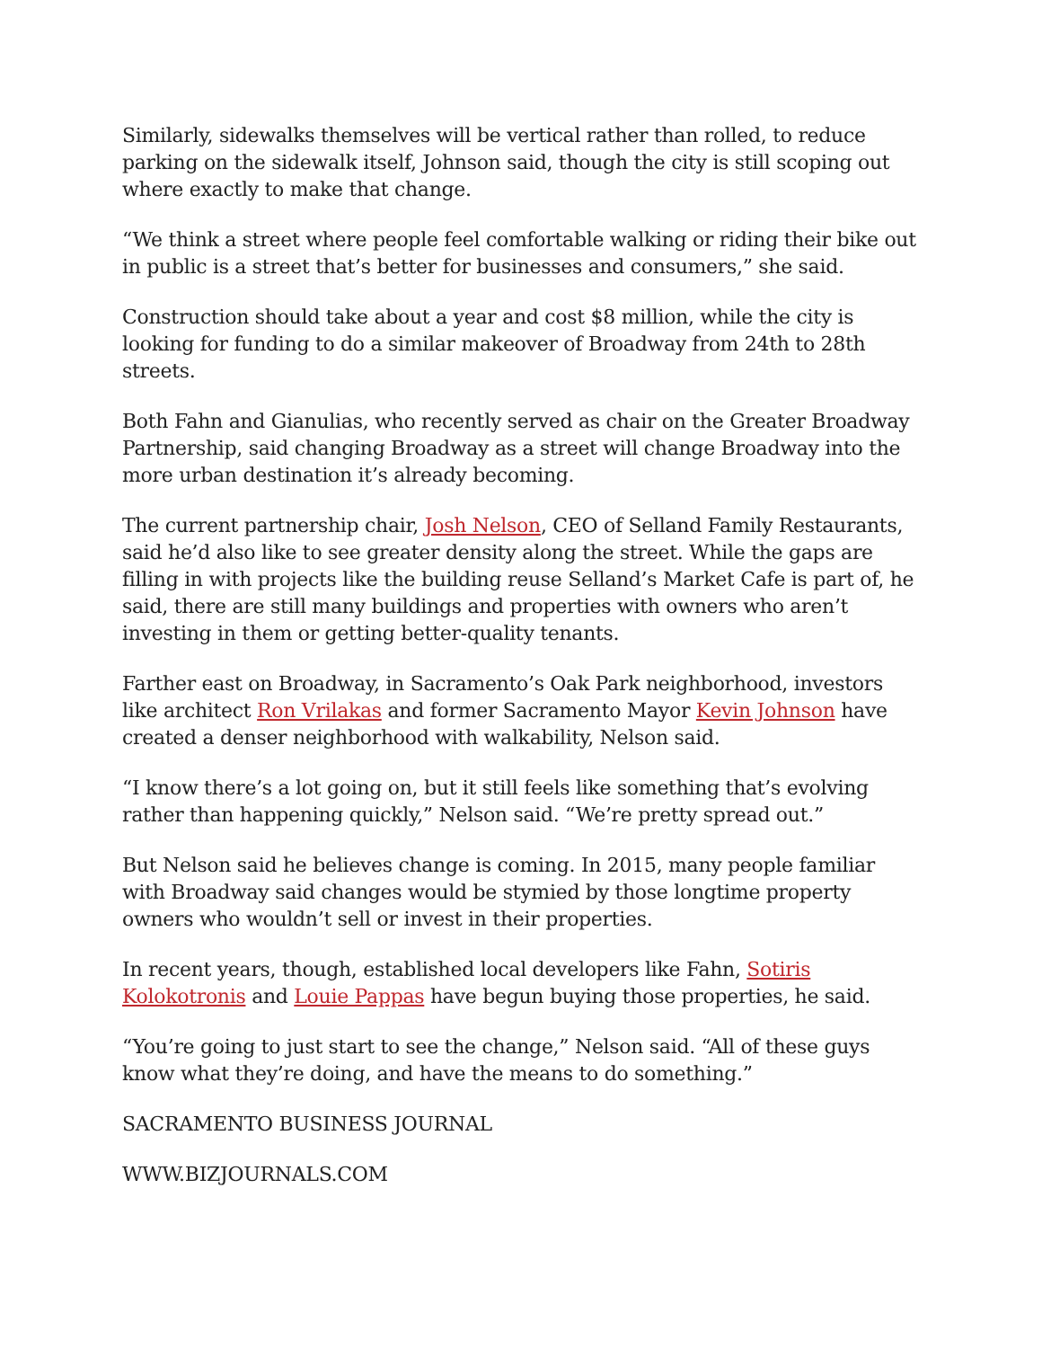Similarly, sidewalks themselves will be vertical rather than rolled, to reduce parking on the sidewalk itself, Johnson said, though the city is still scoping out where exactly to make that change.
“We think a street where people feel comfortable walking or riding their bike out in public is a street that’s better for businesses and consumers,” she said.
Construction should take about a year and cost $8 million, while the city is looking for funding to do a similar makeover of Broadway from 24th to 28th streets.
Both Fahn and Gianulias, who recently served as chair on the Greater Broadway Partnership, said changing Broadway as a street will change Broadway into the more urban destination it’s already becoming.
The current partnership chair, Josh Nelson, CEO of Selland Family Restaurants, said he’d also like to see greater density along the street. While the gaps are filling in with projects like the building reuse Selland’s Market Cafe is part of, he said, there are still many buildings and properties with owners who aren’t investing in them or getting better-quality tenants.
Farther east on Broadway, in Sacramento’s Oak Park neighborhood, investors like architect Ron Vrilakas and former Sacramento Mayor Kevin Johnson have created a denser neighborhood with walkability, Nelson said.
“I know there’s a lot going on, but it still feels like something that’s evolving rather than happening quickly,” Nelson said. “We’re pretty spread out.”
But Nelson said he believes change is coming. In 2015, many people familiar with Broadway said changes would be stymied by those longtime property owners who wouldn’t sell or invest in their properties.
In recent years, though, established local developers like Fahn, Sotiris Kolokotronis and Louie Pappas have begun buying those properties, he said.
“You’re going to just start to see the change,” Nelson said. “All of these guys know what they’re doing, and have the means to do something.”
SACRAMENTO BUSINESS JOURNAL
WWW.BIZJOURNALS.COM